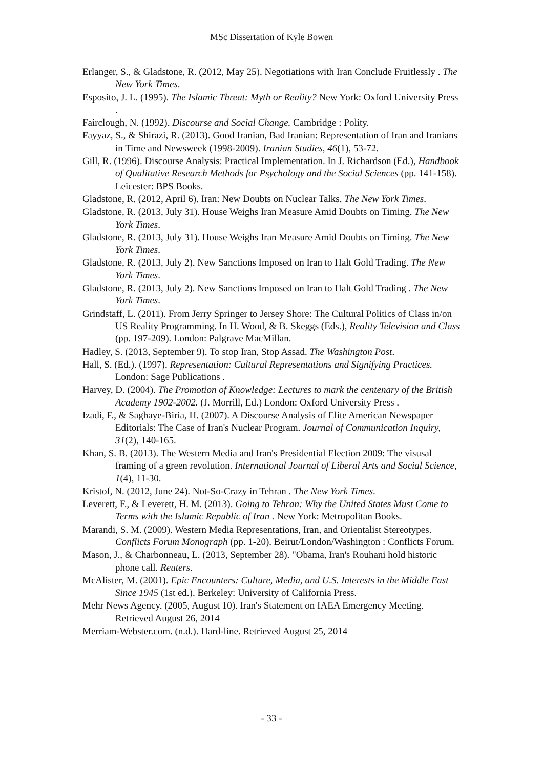MSc Dissertation of Kyle Bowen
Erlanger, S., & Gladstone, R. (2012, May 25). Negotiations with Iran Conclude Fruitlessly . The New York Times.
Esposito, J. L. (1995). The Islamic Threat: Myth or Reality? New York: Oxford University Press .
Fairclough, N. (1992). Discourse and Social Change. Cambridge : Polity.
Fayyaz, S., & Shirazi, R. (2013). Good Iranian, Bad Iranian: Representation of Iran and Iranians in Time and Newsweek (1998-2009). Iranian Studies, 46(1), 53-72.
Gill, R. (1996). Discourse Analysis: Practical Implementation. In J. Richardson (Ed.), Handbook of Qualitative Research Methods for Psychology and the Social Sciences (pp. 141-158). Leicester: BPS Books.
Gladstone, R. (2012, April 6). Iran: New Doubts on Nuclear Talks. The New York Times.
Gladstone, R. (2013, July 31). House Weighs Iran Measure Amid Doubts on Timing. The New York Times.
Gladstone, R. (2013, July 31). House Weighs Iran Measure Amid Doubts on Timing. The New York Times.
Gladstone, R. (2013, July 2). New Sanctions Imposed on Iran to Halt Gold Trading. The New York Times.
Gladstone, R. (2013, July 2). New Sanctions Imposed on Iran to Halt Gold Trading . The New York Times.
Grindstaff, L. (2011). From Jerry Springer to Jersey Shore: The Cultural Politics of Class in/on US Reality Programming. In H. Wood, & B. Skeggs (Eds.), Reality Television and Class (pp. 197-209). London: Palgrave MacMillan.
Hadley, S. (2013, September 9). To stop Iran, Stop Assad. The Washington Post.
Hall, S. (Ed.). (1997). Representation: Cultural Representations and Signifying Practices. London: Sage Publications .
Harvey, D. (2004). The Promotion of Knowledge: Lectures to mark the centenary of the British Academy 1902-2002. (J. Morrill, Ed.) London: Oxford University Press .
Izadi, F., & Saghaye-Biria, H. (2007). A Discourse Analysis of Elite American Newspaper Editorials: The Case of Iran's Nuclear Program. Journal of Communication Inquiry, 31(2), 140-165.
Khan, S. B. (2013). The Western Media and Iran's Presidential Election 2009: The visusal framing of a green revolution. International Journal of Liberal Arts and Social Science, 1(4), 11-30.
Kristof, N. (2012, June 24). Not-So-Crazy in Tehran . The New York Times.
Leverett, F., & Leverett, H. M. (2013). Going to Tehran: Why the United States Must Come to Terms with the Islamic Republic of Iran . New York: Metropolitan Books.
Marandi, S. M. (2009). Western Media Representations, Iran, and Orientalist Stereotypes. Conflicts Forum Monograph (pp. 1-20). Beirut/London/Washington : Conflicts Forum.
Mason, J., & Charbonneau, L. (2013, September 28). "Obama, Iran's Rouhani hold historic phone call. Reuters.
McAlister, M. (2001). Epic Encounters: Culture, Media, and U.S. Interests in the Middle East Since 1945 (1st ed.). Berkeley: University of California Press.
Mehr News Agency. (2005, August 10). Iran's Statement on IAEA Emergency Meeting. Retrieved August 26, 2014
Merriam-Webster.com. (n.d.). Hard-line. Retrieved August 25, 2014
- 33 -